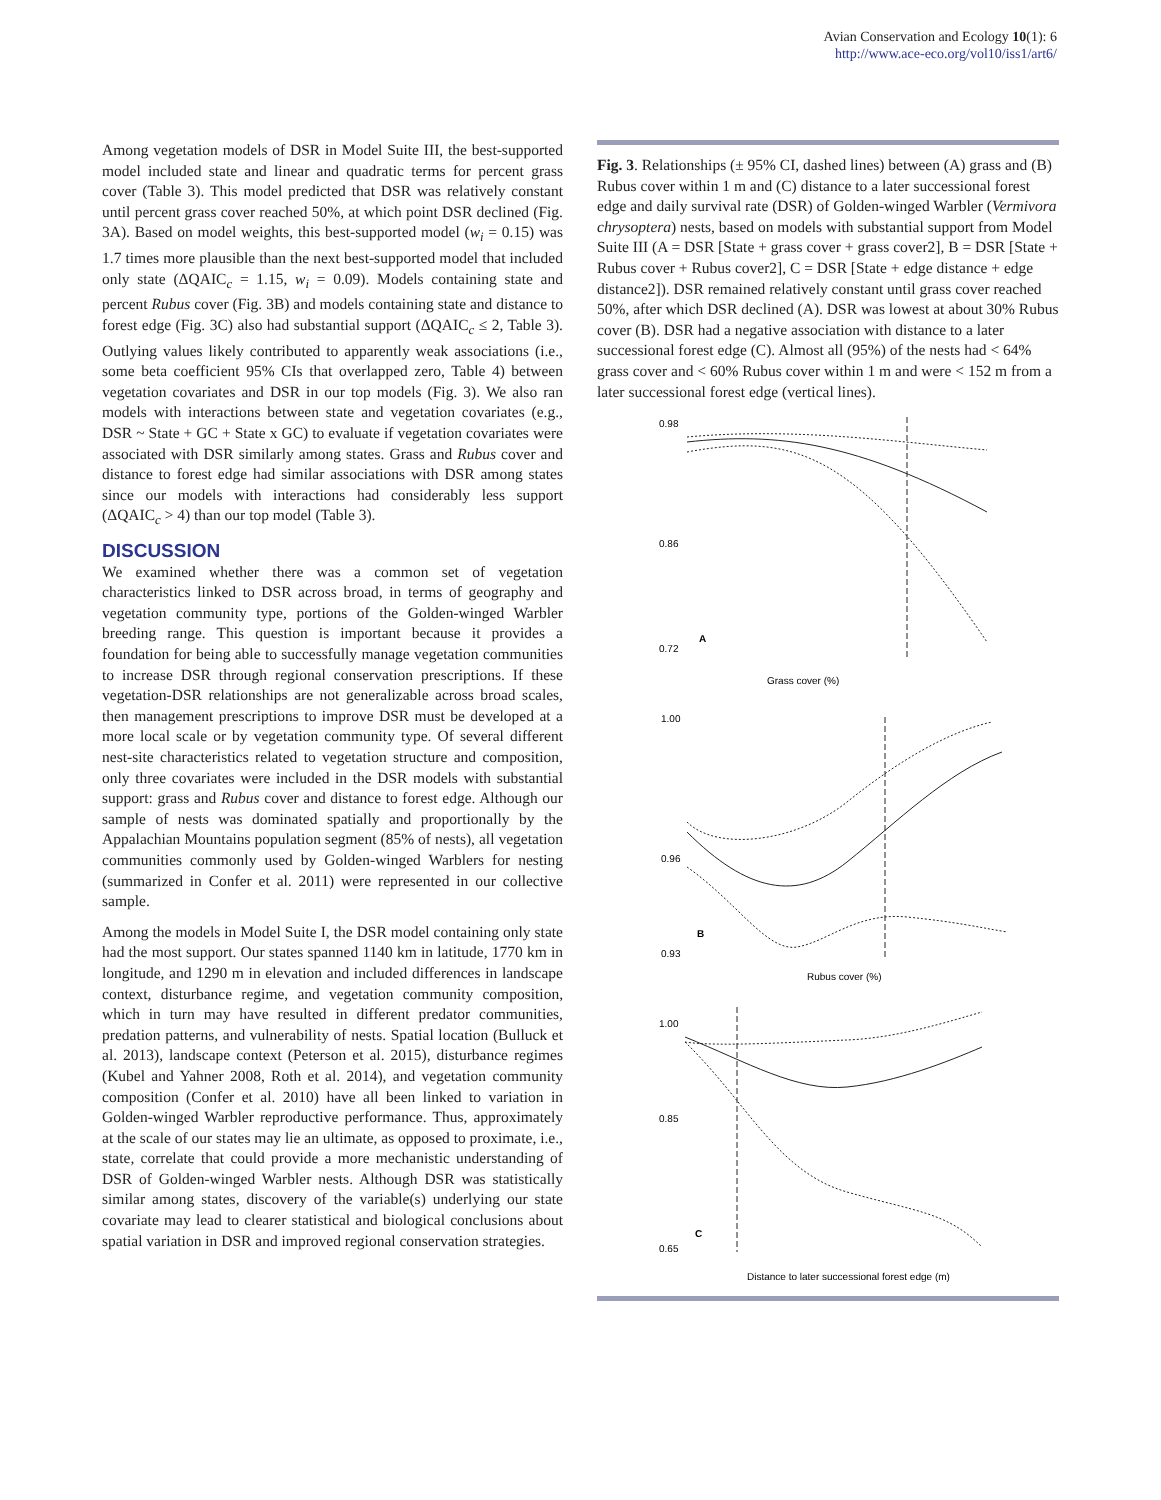Avian Conservation and Ecology 10(1): 6
http://www.ace-eco.org/vol10/iss1/art6/
Among vegetation models of DSR in Model Suite III, the best-supported model included state and linear and quadratic terms for percent grass cover (Table 3). This model predicted that DSR was relatively constant until percent grass cover reached 50%, at which point DSR declined (Fig. 3A). Based on model weights, this best-supported model (w<sub>i</sub> = 0.15) was 1.7 times more plausible than the next best-supported model that included only state (ΔQAIC<sub>c</sub> = 1.15, w<sub>i</sub> = 0.09). Models containing state and percent Rubus cover (Fig. 3B) and models containing state and distance to forest edge (Fig. 3C) also had substantial support (ΔQAIC<sub>c</sub> ≤ 2, Table 3). Outlying values likely contributed to apparently weak associations (i.e., some beta coefficient 95% CIs that overlapped zero, Table 4) between vegetation covariates and DSR in our top models (Fig. 3). We also ran models with interactions between state and vegetation covariates (e.g., DSR ~ State + GC + State x GC) to evaluate if vegetation covariates were associated with DSR similarly among states. Grass and Rubus cover and distance to forest edge had similar associations with DSR among states since our models with interactions had considerably less support (ΔQAIC<sub>c</sub> > 4) than our top model (Table 3).
DISCUSSION
We examined whether there was a common set of vegetation characteristics linked to DSR across broad, in terms of geography and vegetation community type, portions of the Golden-winged Warbler breeding range. This question is important because it provides a foundation for being able to successfully manage vegetation communities to increase DSR through regional conservation prescriptions. If these vegetation-DSR relationships are not generalizable across broad scales, then management prescriptions to improve DSR must be developed at a more local scale or by vegetation community type. Of several different nest-site characteristics related to vegetation structure and composition, only three covariates were included in the DSR models with substantial support: grass and Rubus cover and distance to forest edge. Although our sample of nests was dominated spatially and proportionally by the Appalachian Mountains population segment (85% of nests), all vegetation communities commonly used by Golden-winged Warblers for nesting (summarized in Confer et al. 2011) were represented in our collective sample.
Among the models in Model Suite I, the DSR model containing only state had the most support. Our states spanned 1140 km in latitude, 1770 km in longitude, and 1290 m in elevation and included differences in landscape context, disturbance regime, and vegetation community composition, which in turn may have resulted in different predator communities, predation patterns, and vulnerability of nests. Spatial location (Bulluck et al. 2013), landscape context (Peterson et al. 2015), disturbance regimes (Kubel and Yahner 2008, Roth et al. 2014), and vegetation community composition (Confer et al. 2010) have all been linked to variation in Golden-winged Warbler reproductive performance. Thus, approximately at the scale of our states may lie an ultimate, as opposed to proximate, i.e., state, correlate that could provide a more mechanistic understanding of DSR of Golden-winged Warbler nests. Although DSR was statistically similar among states, discovery of the variable(s) underlying our state covariate may lead to clearer statistical and biological conclusions about spatial variation in DSR and improved regional conservation strategies.
Fig. 3. Relationships (± 95% CI, dashed lines) between (A) grass and (B) Rubus cover within 1 m and (C) distance to a later successional forest edge and daily survival rate (DSR) of Golden-winged Warbler (Vermivora chrysoptera) nests, based on models with substantial support from Model Suite III (A = DSR [State + grass cover + grass cover2], B = DSR [State + Rubus cover + Rubus cover2], C = DSR [State + edge distance + edge distance2]). DSR remained relatively constant until grass cover reached 50%, after which DSR declined (A). DSR was lowest at about 30% Rubus cover (B). DSR had a negative association with distance to a later successional forest edge (C). Almost all (95%) of the nests had < 64% grass cover and < 60% Rubus cover within 1 m and were < 152 m from a later successional forest edge (vertical lines).
0.98
0.86
0.72
A
Grass cover (%)
1.00
0.96
0.93
B
Rubus cover (%)
1.00
0.85
0.65
C
Distance to later successional forest edge (m)